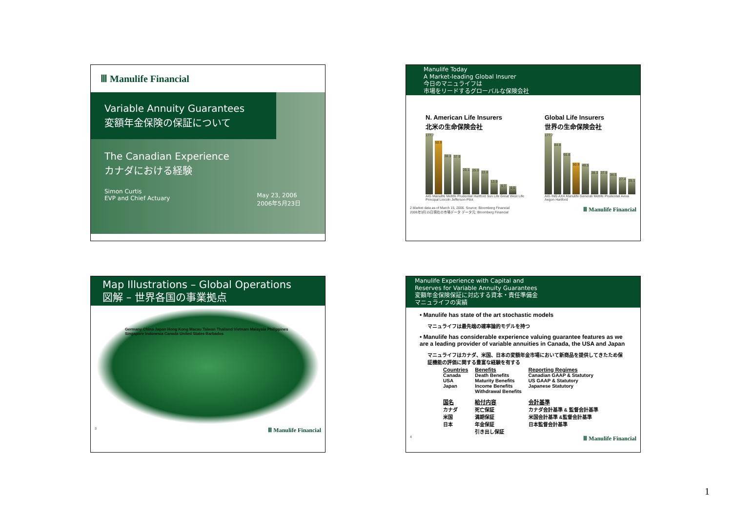Ⅲ Manulife Financial
Variable Annuity Guarantees
変額年金保険の保証について
The Canadian Experience
カナダにおける経験
Simon Curtis
EVP and Chief Actuary
May 23, 2006
2006年5月23日
Manulife Today
A Market-leading Global Insurer
今日のマニュライフは
市場をリードするグローバルな保険会社
N. American Life Insurers
北米の生命保険会社
177.7
50.9
38.3
37.9
25.1
25.0
22.8
13.9
9.7
8.0
AIG Manulife Metlife Prudential Hartford Sun Life Great West Life Principal Lincoln Jefferson-Pilot
Global Life Insurers
世界の生命保険会社
177.7
84.8
65.8
50.9
49.5
38.3
37.9
34.5
27.4
25.1
AIG ING AXA Manulife Generali Metlife Prudential Aviva Aegon Hartford
2 Market data as of March 15, 2006. Source: Bloomberg Financial
2006年3月15日現在の市場データ データ元: Bloomberg Financial
Ⅲ Manulife Financial
Map Illustrations – Global Operations
図解 – 世界各国の事業拠点
Germany China Japan Hong Kong Macau Taiwan Thailand Vietnam Malaysia Philippines Singapore Indonesia Canada United States Barbados
3 Ⅲ Manulife Financial
Manulife Experience with Capital and
Reserves for Variable Annuity Guarantees
変額年金保険保証に対応する資本・責任準備金
マニュライフの実績
• Manulife has state of the art stochastic models
マニュライフは最先端の確率論的モデルを持つ
• Manulife has considerable experience valuing guarantee features as we are a leading provider of variable annuities in Canada, the USA and Japan
マニュライフはカナダ、米国、日本の変額年金市場において新商品を提供してきたため保証機能の評価に関する豊富な経験を有する
| Countries | Benefits | Reporting Regimes |
| --- | --- | --- |
| Canada USA Japan | Death Benefits Maturity Benefits Income Benefits Withdrawal Benefits | Canadian GAAP & Statutory US GAAP & Statutory Japanese Statutory |
| 国名 | 給付内容 | 会計基準 |
| カナダ 米国 日本 | 死亡保証 満期保証 年金保証 引き出し保証 | カナダ会計基準 & 監督会計基準 米国会計基準 &監督会計基準 日本監督会計基準 |
4 Ⅲ Manulife Financial
1